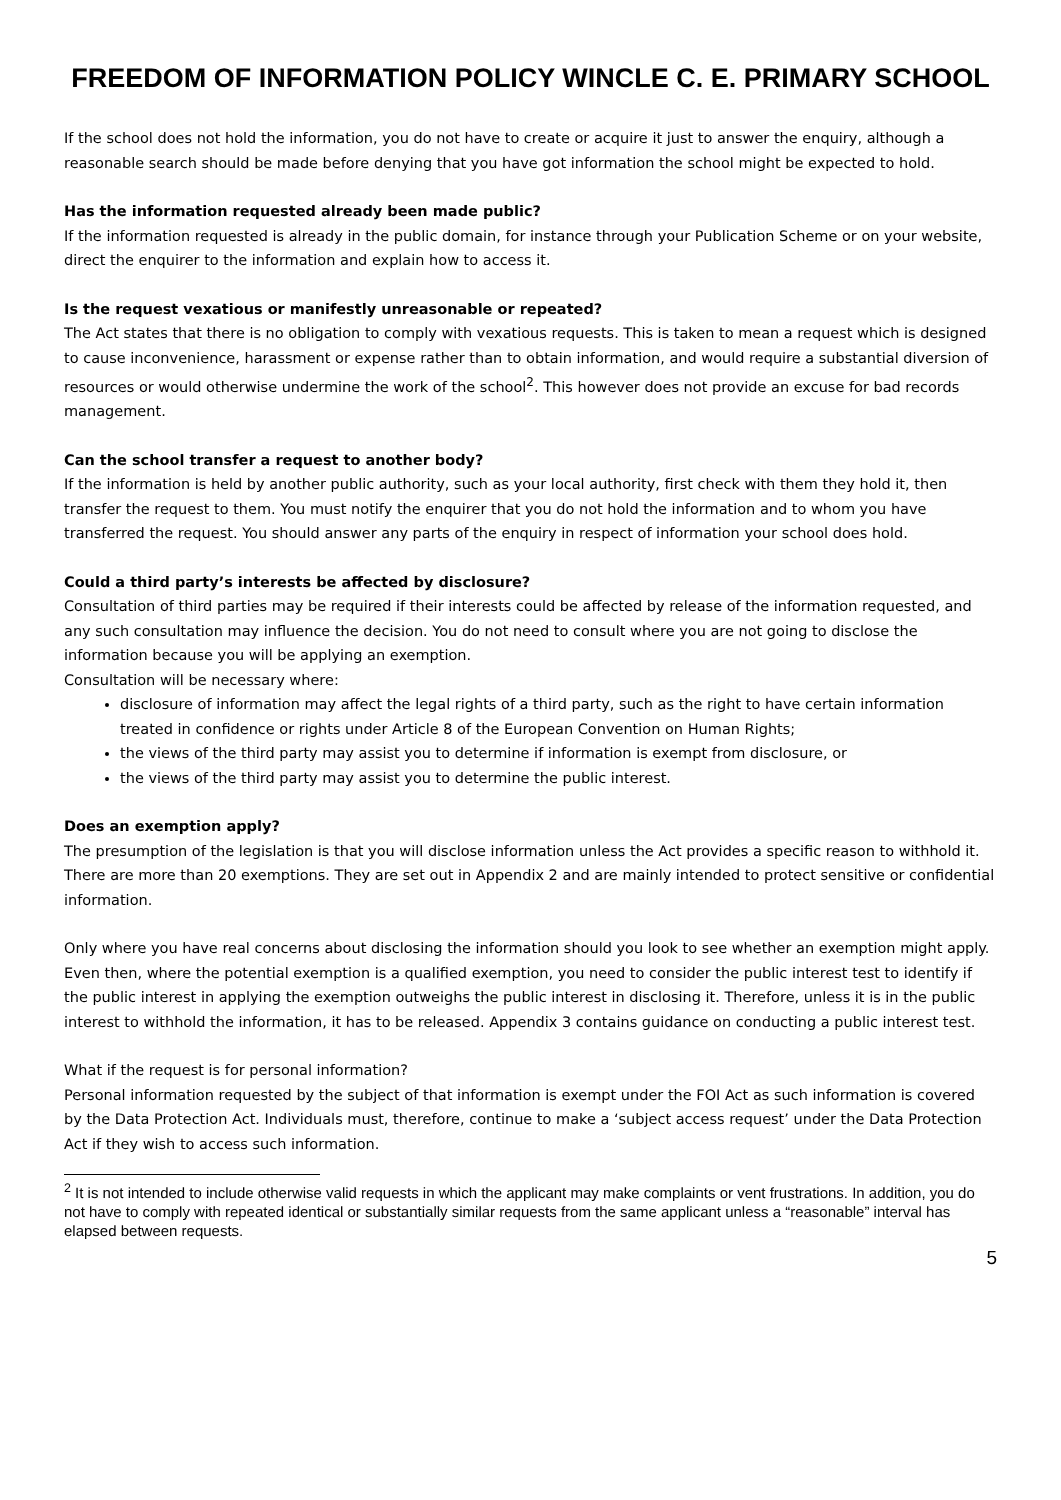FREEDOM OF INFORMATION POLICY WINCLE C. E. PRIMARY SCHOOL
If the school does not hold the information, you do not have to create or acquire it just to answer the enquiry, although a reasonable search should be made before denying that you have got information the school might be expected to hold.
Has the information requested already been made public?
If the information requested is already in the public domain, for instance through your Publication Scheme or on your website, direct the enquirer to the information and explain how to access it.
Is the request vexatious or manifestly unreasonable or repeated?
The Act states that there is no obligation to comply with vexatious requests. This is taken to mean a request which is designed to cause inconvenience, harassment or expense rather than to obtain information, and would require a substantial diversion of resources or would otherwise undermine the work of the school<sup>2</sup>. This however does not provide an excuse for bad records management.
Can the school transfer a request to another body?
If the information is held by another public authority, such as your local authority, first check with them they hold it, then transfer the request to them. You must notify the enquirer that you do not hold the information and to whom you have transferred the request. You should answer any parts of the enquiry in respect of information your school does hold.
Could a third party’s interests be affected by disclosure?
Consultation of third parties may be required if their interests could be affected by release of the information requested, and any such consultation may influence the decision. You do not need to consult where you are not going to disclose the information because you will be applying an exemption.
Consultation will be necessary where:
disclosure of information may affect the legal rights of a third party, such as the right to have certain information treated in confidence or rights under Article 8 of the European Convention on Human Rights;
the views of the third party may assist you to determine if information is exempt from disclosure, or
the views of the third party may assist you to determine the public interest.
Does an exemption apply?
The presumption of the legislation is that you will disclose information unless the Act provides a specific reason to withhold it. There are more than 20 exemptions. They are set out in Appendix 2 and are mainly intended to protect sensitive or confidential information.
Only where you have real concerns about disclosing the information should you look to see whether an exemption might apply. Even then, where the potential exemption is a qualified exemption, you need to consider the public interest test to identify if the public interest in applying the exemption outweighs the public interest in disclosing it. Therefore, unless it is in the public interest to withhold the information, it has to be released. Appendix 3 contains guidance on conducting a public interest test.
What if the request is for personal information?
Personal information requested by the subject of that information is exempt under the FOI Act as such information is covered by the Data Protection Act. Individuals must, therefore, continue to make a ‘subject access request’ under the Data Protection Act if they wish to access such information.
<sup>2</sup> It is not intended to include otherwise valid requests in which the applicant may make complaints or vent frustrations. In addition, you do not have to comply with repeated identical or substantially similar requests from the same applicant unless a “reasonable” interval has elapsed between requests.
5